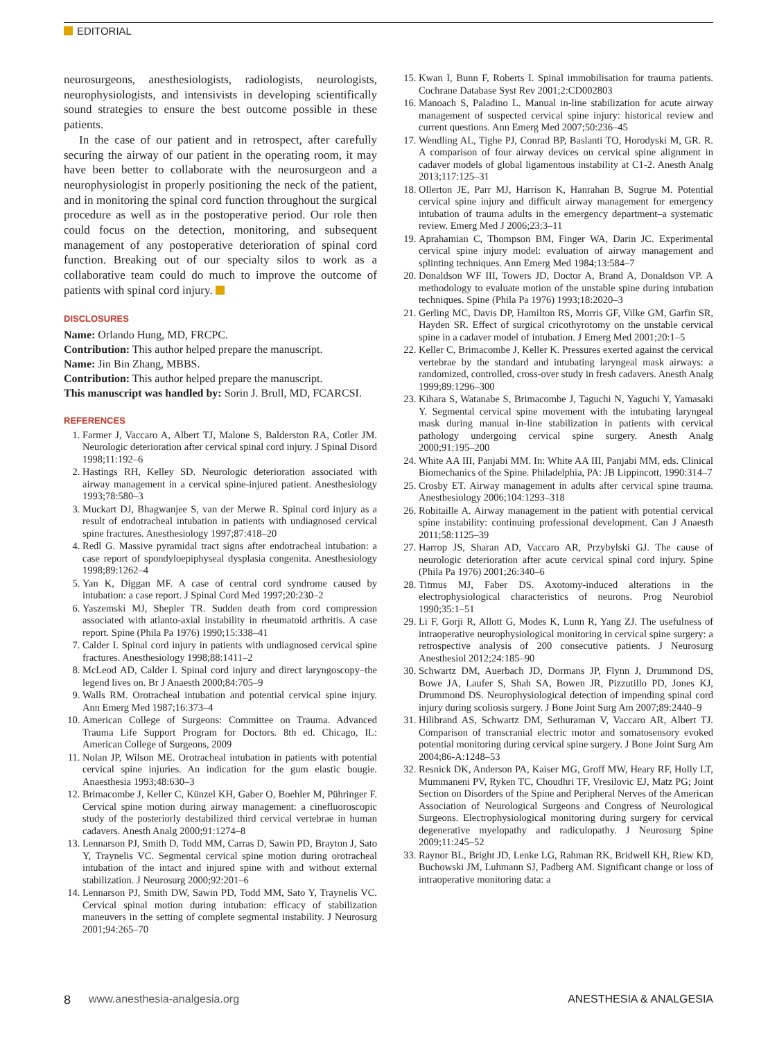EDITORIAL
neurosurgeons, anesthesiologists, radiologists, neurologists, neurophysiologists, and intensivists in developing scientifically sound strategies to ensure the best outcome possible in these patients.
In the case of our patient and in retrospect, after carefully securing the airway of our patient in the operating room, it may have been better to collaborate with the neurosurgeon and a neurophysiologist in properly positioning the neck of the patient, and in monitoring the spinal cord function throughout the surgical procedure as well as in the postoperative period. Our role then could focus on the detection, monitoring, and subsequent management of any postoperative deterioration of spinal cord function. Breaking out of our specialty silos to work as a collaborative team could do much to improve the outcome of patients with spinal cord injury.
DISCLOSURES
Name: Orlando Hung, MD, FRCPC.
Contribution: This author helped prepare the manuscript.
Name: Jin Bin Zhang, MBBS.
Contribution: This author helped prepare the manuscript.
This manuscript was handled by: Sorin J. Brull, MD, FCARCSI.
REFERENCES
1. Farmer J, Vaccaro A, Albert TJ, Malone S, Balderston RA, Cotler JM. Neurologic deterioration after cervical spinal cord injury. J Spinal Disord 1998;11:192–6
2. Hastings RH, Kelley SD. Neurologic deterioration associated with airway management in a cervical spine-injured patient. Anesthesiology 1993;78:580–3
3. Muckart DJ, Bhagwanjee S, van der Merwe R. Spinal cord injury as a result of endotracheal intubation in patients with undiagnosed cervical spine fractures. Anesthesiology 1997;87:418–20
4. Redl G. Massive pyramidal tract signs after endotracheal intubation: a case report of spondyloepiphyseal dysplasia congenita. Anesthesiology 1998;89:1262–4
5. Yan K, Diggan MF. A case of central cord syndrome caused by intubation: a case report. J Spinal Cord Med 1997;20:230–2
6. Yaszemski MJ, Shepler TR. Sudden death from cord compression associated with atlanto-axial instability in rheumatoid arthritis. A case report. Spine (Phila Pa 1976) 1990;15:338–41
7. Calder I. Spinal cord injury in patients with undiagnosed cervical spine fractures. Anesthesiology 1998;88:1411–2
8. McLeod AD, Calder I. Spinal cord injury and direct laryngoscopy–the legend lives on. Br J Anaesth 2000;84:705–9
9. Walls RM. Orotracheal intubation and potential cervical spine injury. Ann Emerg Med 1987;16:373–4
10. American College of Surgeons: Committee on Trauma. Advanced Trauma Life Support Program for Doctors. 8th ed. Chicago, IL: American College of Surgeons, 2009
11. Nolan JP, Wilson ME. Orotracheal intubation in patients with potential cervical spine injuries. An indication for the gum elastic bougie. Anaesthesia 1993;48:630–3
12. Brimacombe J, Keller C, Künzel KH, Gaber O, Boehler M, Pühringer F. Cervical spine motion during airway management: a cinefluoroscopic study of the posteriorly destabilized third cervical vertebrae in human cadavers. Anesth Analg 2000;91:1274–8
13. Lennarson PJ, Smith D, Todd MM, Carras D, Sawin PD, Brayton J, Sato Y, Traynelis VC. Segmental cervical spine motion during orotracheal intubation of the intact and injured spine with and without external stabilization. J Neurosurg 2000;92:201–6
14. Lennarson PJ, Smith DW, Sawin PD, Todd MM, Sato Y, Traynelis VC. Cervical spinal motion during intubation: efficacy of stabilization maneuvers in the setting of complete segmental instability. J Neurosurg 2001;94:265–70
15. Kwan I, Bunn F, Roberts I. Spinal immobilisation for trauma patients. Cochrane Database Syst Rev 2001;2:CD002803
16. Manoach S, Paladino L. Manual in-line stabilization for acute airway management of suspected cervical spine injury: historical review and current questions. Ann Emerg Med 2007;50:236–45
17. Wendling AL, Tighe PJ, Conrad BP, Baslanti TO, Horodyski M, GR. R. A comparison of four airway devices on cervical spine alignment in cadaver models of global ligamentous instability at C1-2. Anesth Analg 2013;117:125–31
18. Ollerton JE, Parr MJ, Harrison K, Hanrahan B, Sugrue M. Potential cervical spine injury and difficult airway management for emergency intubation of trauma adults in the emergency department–a systematic review. Emerg Med J 2006;23:3–11
19. Aprahamian C, Thompson BM, Finger WA, Darin JC. Experimental cervical spine injury model: evaluation of airway management and splinting techniques. Ann Emerg Med 1984;13:584–7
20. Donaldson WF III, Towers JD, Doctor A, Brand A, Donaldson VP. A methodology to evaluate motion of the unstable spine during intubation techniques. Spine (Phila Pa 1976) 1993;18:2020–3
21. Gerling MC, Davis DP, Hamilton RS, Morris GF, Vilke GM, Garfin SR, Hayden SR. Effect of surgical cricothyrotomy on the unstable cervical spine in a cadaver model of intubation. J Emerg Med 2001;20:1–5
22. Keller C, Brimacombe J, Keller K. Pressures exerted against the cervical vertebrae by the standard and intubating laryngeal mask airways: a randomized, controlled, cross-over study in fresh cadavers. Anesth Analg 1999;89:1296–300
23. Kihara S, Watanabe S, Brimacombe J, Taguchi N, Yaguchi Y, Yamasaki Y. Segmental cervical spine movement with the intubating laryngeal mask during manual in-line stabilization in patients with cervical pathology undergoing cervical spine surgery. Anesth Analg 2000;91:195–200
24. White AA III, Panjabi MM. In: White AA III, Panjabi MM, eds. Clinical Biomechanics of the Spine. Philadelphia, PA: JB Lippincott, 1990:314–7
25. Crosby ET. Airway management in adults after cervical spine trauma. Anesthesiology 2006;104:1293–318
26. Robitaille A. Airway management in the patient with potential cervical spine instability: continuing professional development. Can J Anaesth 2011;58:1125–39
27. Harrop JS, Sharan AD, Vaccaro AR, Przybylski GJ. The cause of neurologic deterioration after acute cervical spinal cord injury. Spine (Phila Pa 1976) 2001;26:340–6
28. Titmus MJ, Faber DS. Axotomy-induced alterations in the electrophysiological characteristics of neurons. Prog Neurobiol 1990;35:1–51
29. Li F, Gorji R, Allott G, Modes K, Lunn R, Yang ZJ. The usefulness of intraoperative neurophysiological monitoring in cervical spine surgery: a retrospective analysis of 200 consecutive patients. J Neurosurg Anesthesiol 2012;24:185–90
30. Schwartz DM, Auerbach JD, Dormans JP, Flynn J, Drummond DS, Bowe JA, Laufer S, Shah SA, Bowen JR, Pizzutillo PD, Jones KJ, Drummond DS. Neurophysiological detection of impending spinal cord injury during scoliosis surgery. J Bone Joint Surg Am 2007;89:2440–9
31. Hilibrand AS, Schwartz DM, Sethuraman V, Vaccaro AR, Albert TJ. Comparison of transcranial electric motor and somatosensory evoked potential monitoring during cervical spine surgery. J Bone Joint Surg Am 2004;86-A:1248–53
32. Resnick DK, Anderson PA, Kaiser MG, Groff MW, Heary RF, Holly LT, Mummaneni PV, Ryken TC, Choudhri TF, Vresilovic EJ, Matz PG; Joint Section on Disorders of the Spine and Peripheral Nerves of the American Association of Neurological Surgeons and Congress of Neurological Surgeons. Electrophysiological monitoring during surgery for cervical degenerative myelopathy and radiculopathy. J Neurosurg Spine 2009;11:245–52
33. Raynor BL, Bright JD, Lenke LG, Rahman RK, Bridwell KH, Riew KD, Buchowski JM, Luhmann SJ, Padberg AM. Significant change or loss of intraoperative monitoring data: a
8 www.anesthesia-analgesia.org ANESTHESIA & ANALGESIA